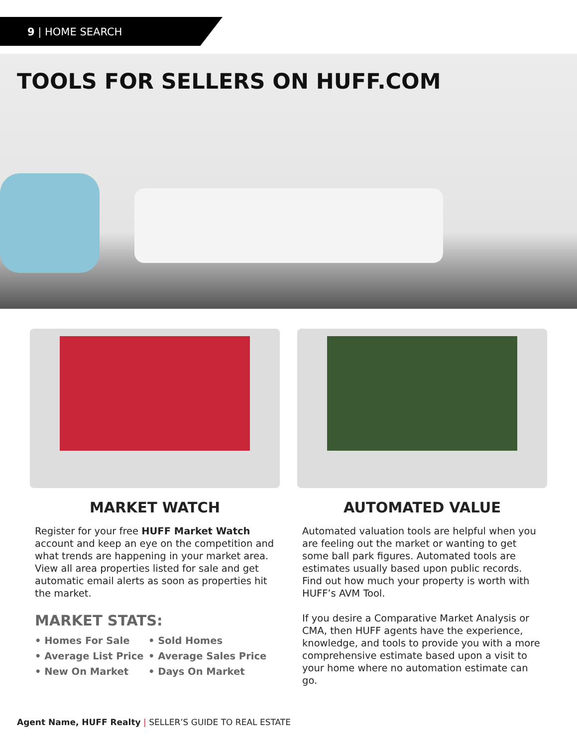9 | HOME SEARCH
TOOLS FOR SELLERS ON HUFF.COM
MARKET WATCH
Register for your free HUFF Market Watch account and keep an eye on the competition and what trends are happening in your market area. View all area properties listed for sale and get automatic email alerts as soon as properties hit the market.
MARKET STATS:
• Homes For Sale
• Sold Homes
• Average List Price
• Average Sales Price
• New On Market
• Days On Market
AUTOMATED VALUE
Automated valuation tools are helpful when you are feeling out the market or wanting to get some ball park figures. Automated tools are estimates usually based upon public records. Find out how much your property is worth with HUFF’s AVM Tool.
If you desire a Comparative Market Analysis or CMA, then HUFF agents have the experience, knowledge, and tools to provide you with a more comprehensive estimate based upon a visit to your home where no automation estimate can go.
Agent Name, HUFF Realty | SELLER’S GUIDE TO REAL ESTATE